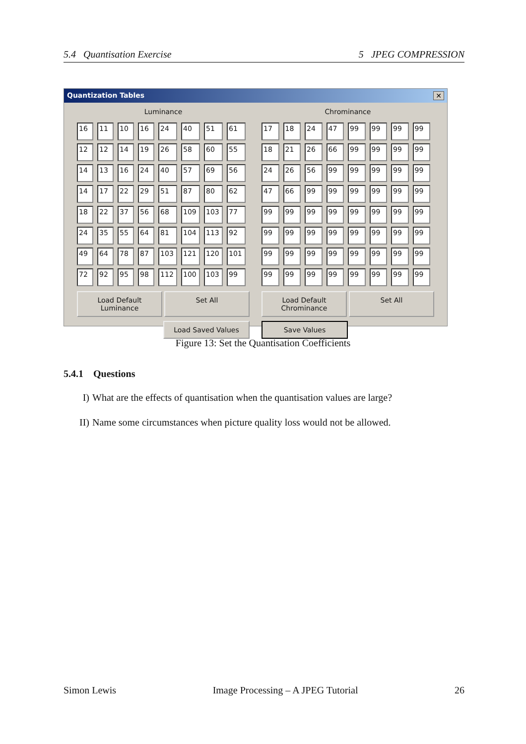5.4 Quantisation Exercise 5 JPEG COMPRESSION
Quantization Tables ✕
Luminance
| 16 | 11 | 10 | 16 | 24 | 40 | 51 | 61 |
| 12 | 12 | 14 | 19 | 26 | 58 | 60 | 55 |
| 14 | 13 | 16 | 24 | 40 | 57 | 69 | 56 |
| 14 | 17 | 22 | 29 | 51 | 87 | 80 | 62 |
| 18 | 22 | 37 | 56 | 68 | 109 | 103 | 77 |
| 24 | 35 | 55 | 64 | 81 | 104 | 113 | 92 |
| 49 | 64 | 78 | 87 | 103 | 121 | 120 | 101 |
| 72 | 92 | 95 | 98 | 112 | 100 | 103 | 99 |
Load Default Luminance Set All
Chrominance
| 17 | 18 | 24 | 47 | 99 | 99 | 99 | 99 |
| 18 | 21 | 26 | 66 | 99 | 99 | 99 | 99 |
| 24 | 26 | 56 | 99 | 99 | 99 | 99 | 99 |
| 47 | 66 | 99 | 99 | 99 | 99 | 99 | 99 |
| 99 | 99 | 99 | 99 | 99 | 99 | 99 | 99 |
| 99 | 99 | 99 | 99 | 99 | 99 | 99 | 99 |
| 99 | 99 | 99 | 99 | 99 | 99 | 99 | 99 |
| 99 | 99 | 99 | 99 | 99 | 99 | 99 | 99 |
Load Default Chrominance Set All
Load Saved Values Save Values
Figure 13: Set the Quantisation Coefficients
5.4.1 Questions
I) What are the effects of quantisation when the quantisation values are large?
II) Name some circumstances when picture quality loss would not be allowed.
Simon Lewis Image Processing – A JPEG Tutorial 26